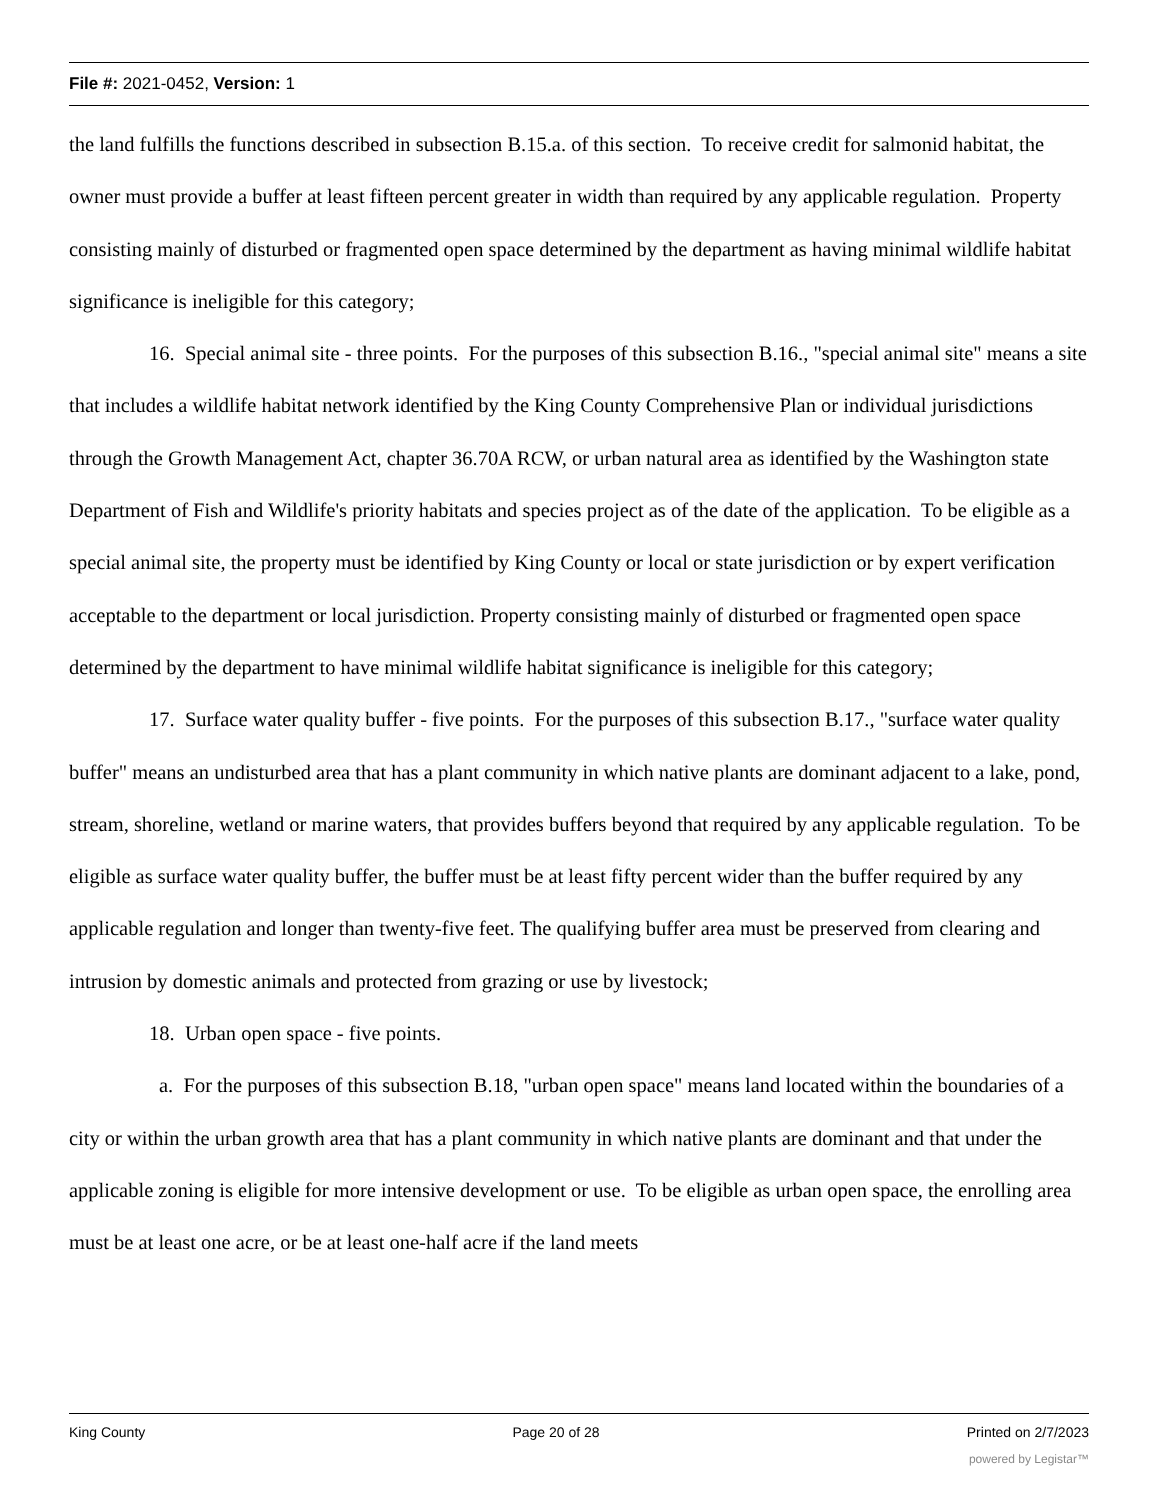File #: 2021-0452, Version: 1
the land fulfills the functions described in subsection B.15.a. of this section. To receive credit for salmonid habitat, the owner must provide a buffer at least fifteen percent greater in width than required by any applicable regulation. Property consisting mainly of disturbed or fragmented open space determined by the department as having minimal wildlife habitat significance is ineligible for this category;
16. Special animal site - three points. For the purposes of this subsection B.16., "special animal site" means a site that includes a wildlife habitat network identified by the King County Comprehensive Plan or individual jurisdictions through the Growth Management Act, chapter 36.70A RCW, or urban natural area as identified by the Washington state Department of Fish and Wildlife's priority habitats and species project as of the date of the application. To be eligible as a special animal site, the property must be identified by King County or local or state jurisdiction or by expert verification acceptable to the department or local jurisdiction. Property consisting mainly of disturbed or fragmented open space determined by the department to have minimal wildlife habitat significance is ineligible for this category;
17. Surface water quality buffer - five points. For the purposes of this subsection B.17., "surface water quality buffer" means an undisturbed area that has a plant community in which native plants are dominant adjacent to a lake, pond, stream, shoreline, wetland or marine waters, that provides buffers beyond that required by any applicable regulation. To be eligible as surface water quality buffer, the buffer must be at least fifty percent wider than the buffer required by any applicable regulation and longer than twenty-five feet. The qualifying buffer area must be preserved from clearing and intrusion by domestic animals and protected from grazing or use by livestock;
18. Urban open space - five points.
a. For the purposes of this subsection B.18, "urban open space" means land located within the boundaries of a city or within the urban growth area that has a plant community in which native plants are dominant and that under the applicable zoning is eligible for more intensive development or use. To be eligible as urban open space, the enrolling area must be at least one acre, or be at least one-half acre if the land meets
King County Page 20 of 28 Printed on 2/7/2023
powered by Legistar™